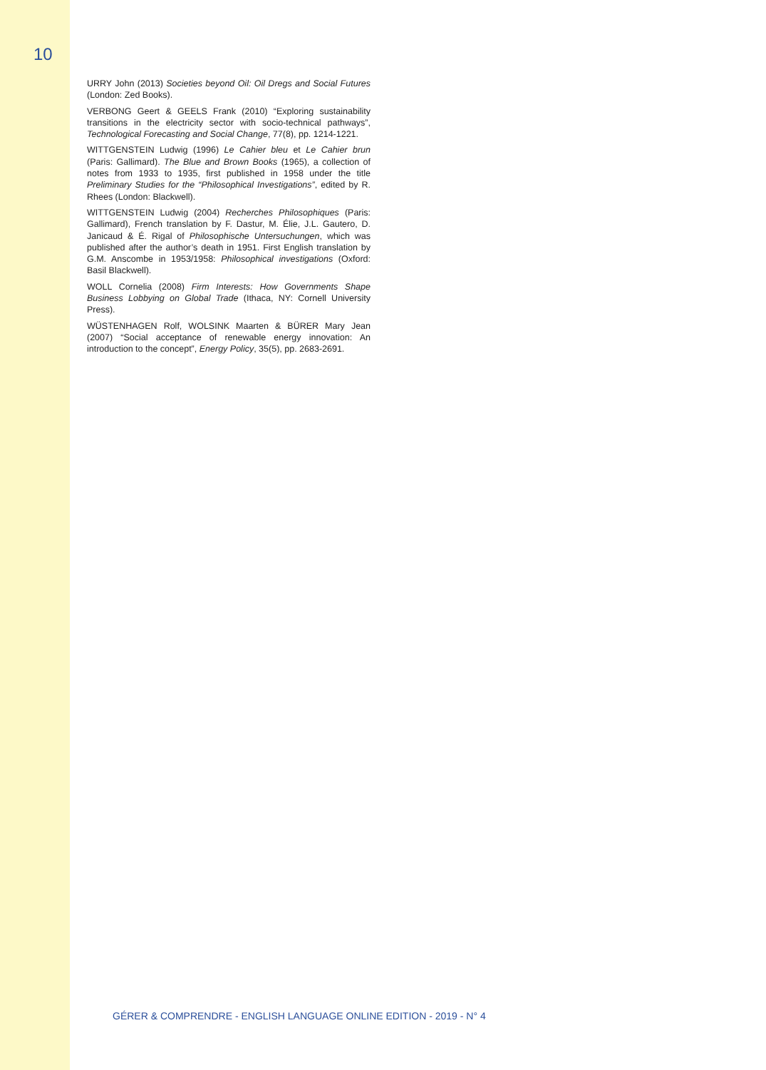10
URRY John (2013) Societies beyond Oil: Oil Dregs and Social Futures (London: Zed Books).
VERBONG Geert & GEELS Frank (2010) “Exploring sustainability transitions in the electricity sector with socio-technical pathways”, Technological Forecasting and Social Change, 77(8), pp. 1214-1221.
WITTGENSTEIN Ludwig (1996) Le Cahier bleu et Le Cahier brun (Paris: Gallimard). The Blue and Brown Books (1965), a collection of notes from 1933 to 1935, first published in 1958 under the title Preliminary Studies for the “Philosophical Investigations”, edited by R. Rhees (London: Blackwell).
WITTGENSTEIN Ludwig (2004) Recherches Philosophiques (Paris: Gallimard), French translation by F. Dastur, M. Élie, J.L. Gautero, D. Janicaud & É. Rigal of Philosophische Untersuchungen, which was published after the author’s death in 1951. First English translation by G.M. Anscombe in 1953/1958: Philosophical investigations (Oxford: Basil Blackwell).
WOLL Cornelia (2008) Firm Interests: How Governments Shape Business Lobbying on Global Trade (Ithaca, NY: Cornell University Press).
WÜSTENHAGEN Rolf, WOLSINK Maarten & BÜRER Mary Jean (2007) “Social acceptance of renewable energy innovation: An introduction to the concept”, Energy Policy, 35(5), pp. 2683-2691.
GÉRER & COMPRENDRE - ENGLISH LANGUAGE ONLINE EDITION - 2019 - N° 4